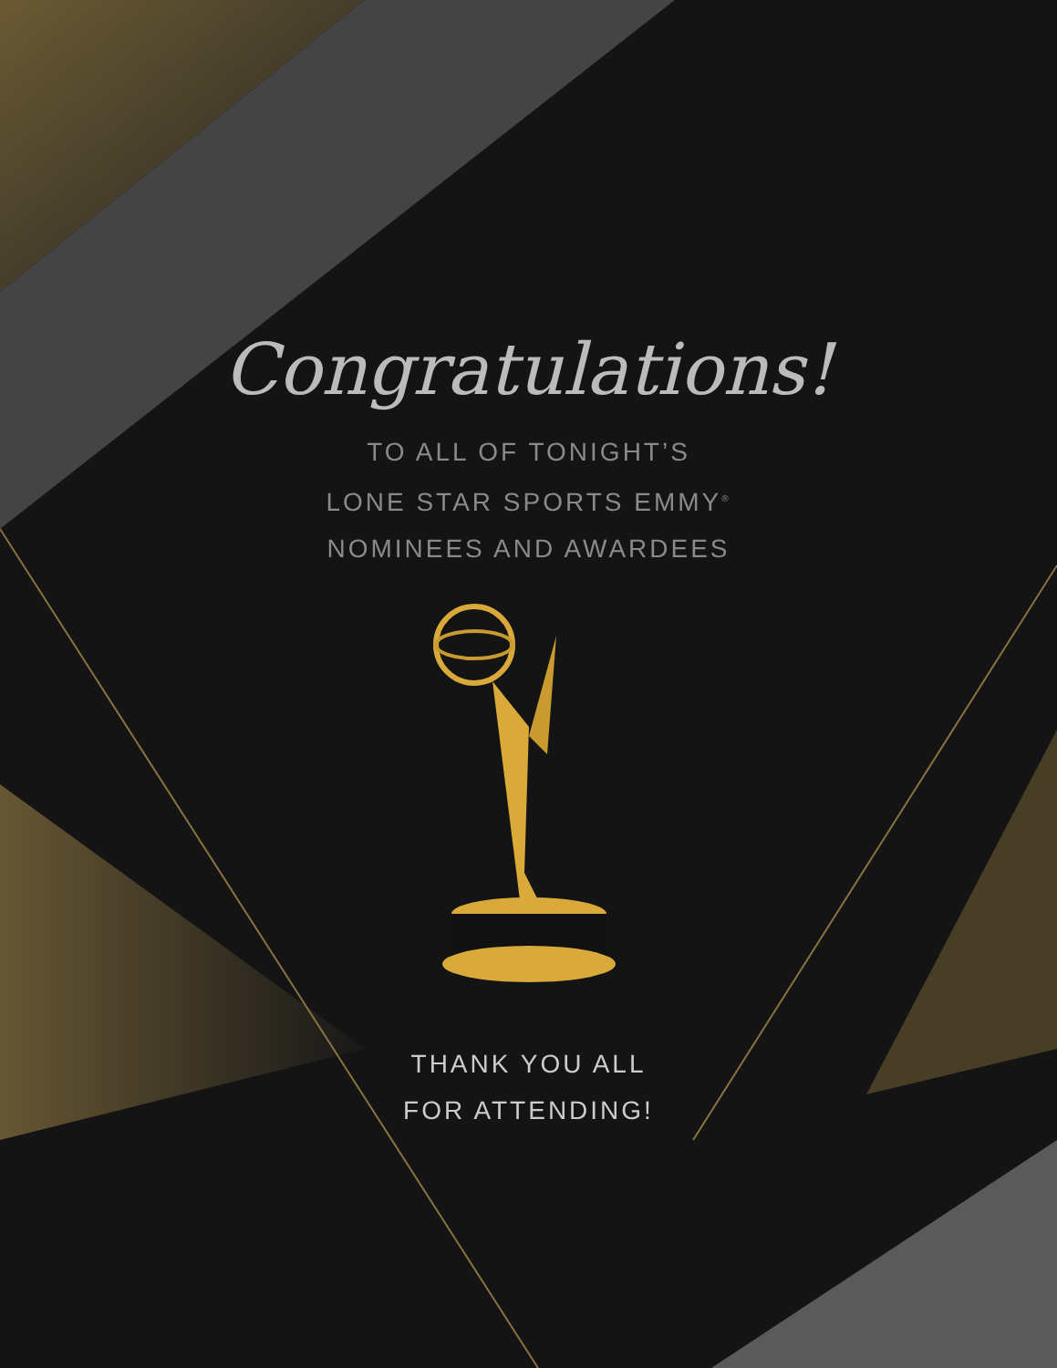Congratulations!
TO ALL OF TONIGHT’S
LONE STAR SPORTS EMMY<sup>®</sup>
NOMINEES AND AWARDEES
THANK YOU ALL
FOR ATTENDING!